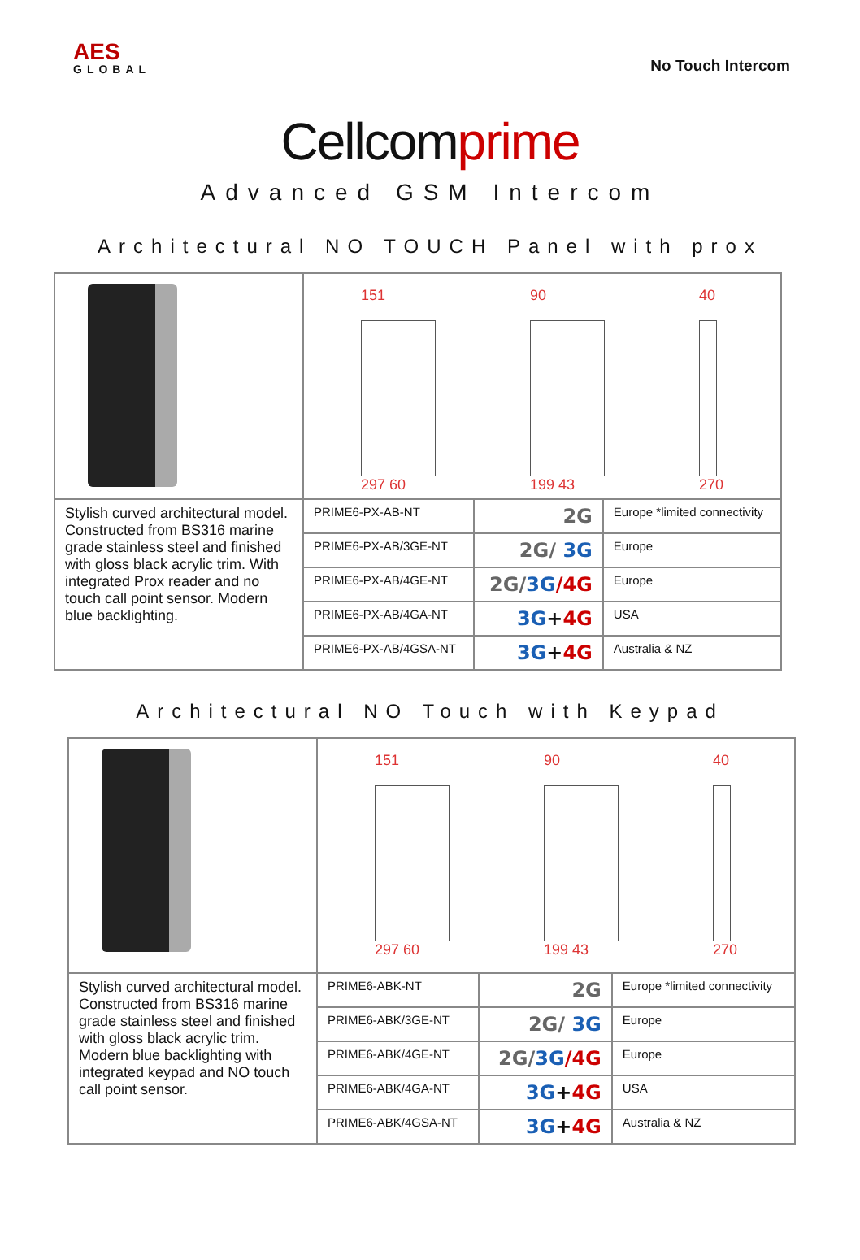AES
GLOBAL
No Touch Intercom
Cellcomprime
Advanced GSM Intercom
Architectural NO TOUCH Panel with prox
| | 151 297 60 90 199 43 40 270 | | |
| Stylish curved architectural model. Constructed from BS316 marine grade stainless steel and finished with gloss black acrylic trim. With integrated Prox reader and no touch call point sensor. Modern blue backlighting. | PRIME6-PX-AB-NT | 2G | Europe *limited connectivity |
| | PRIME6-PX-AB/3GE-NT | 2G/ 3G | Europe |
| | PRIME6-PX-AB/4GE-NT | 2G/ 3G /4G | Europe |
| | PRIME6-PX-AB/4GA-NT | 3G + 4G | USA |
| | PRIME6-PX-AB/4GSA-NT | 3G + 4G | Australia & NZ |
Architectural NO Touch with Keypad
| | 151 297 60 90 199 43 40 270 | | |
| Stylish curved architectural model. Constructed from BS316 marine grade stainless steel and finished with gloss black acrylic trim. Modern blue backlighting with integrated keypad and NO touch call point sensor. | PRIME6-ABK-NT | 2G | Europe *limited connectivity |
| | PRIME6-ABK/3GE-NT | 2G/ 3G | Europe |
| | PRIME6-ABK/4GE-NT | 2G/ 3G /4G | Europe |
| | PRIME6-ABK/4GA-NT | 3G + 4G | USA |
| | PRIME6-ABK/4GSA-NT | 3G + 4G | Australia & NZ |